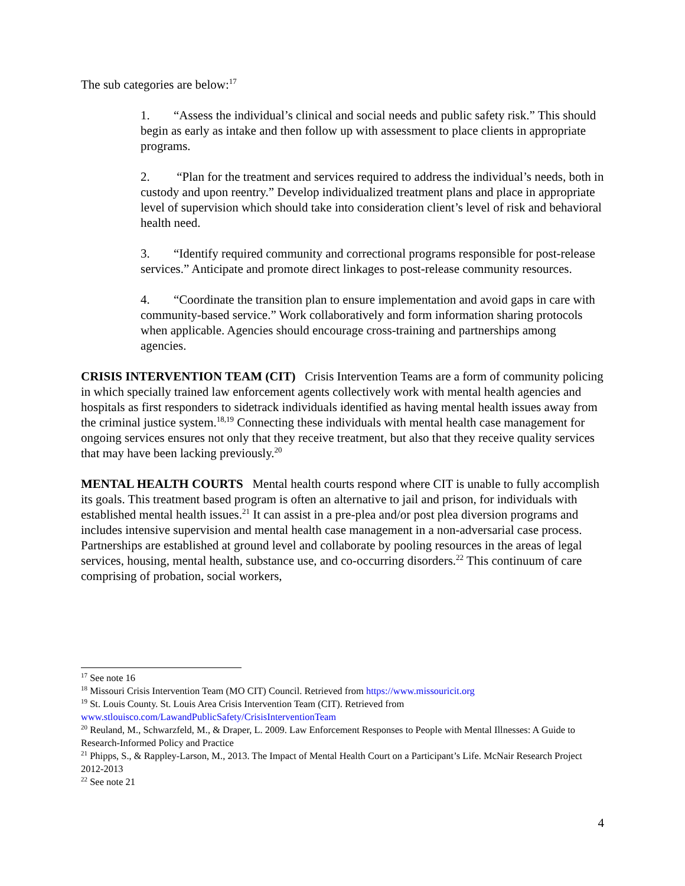The sub categories are below:<sup>17</sup>
1. “Assess the individual’s clinical and social needs and public safety risk.” This should begin as early as intake and then follow up with assessment to place clients in appropriate programs.
2. “Plan for the treatment and services required to address the individual’s needs, both in custody and upon reentry.” Develop individualized treatment plans and place in appropriate level of supervision which should take into consideration client’s level of risk and behavioral health need.
3. “Identify required community and correctional programs responsible for post-release services.” Anticipate and promote direct linkages to post-release community resources.
4. “Coordinate the transition plan to ensure implementation and avoid gaps in care with community-based service.” Work collaboratively and form information sharing protocols when applicable. Agencies should encourage cross-training and partnerships among agencies.
CRISIS INTERVENTION TEAM (CIT) Crisis Intervention Teams are a form of community policing in which specially trained law enforcement agents collectively work with mental health agencies and hospitals as first responders to sidetrack individuals identified as having mental health issues away from the criminal justice system.<sup>18,19</sup> Connecting these individuals with mental health case management for ongoing services ensures not only that they receive treatment, but also that they receive quality services that may have been lacking previously.<sup>20</sup>
MENTAL HEALTH COURTS Mental health courts respond where CIT is unable to fully accomplish its goals. This treatment based program is often an alternative to jail and prison, for individuals with established mental health issues.<sup>21</sup> It can assist in a pre-plea and/or post plea diversion programs and includes intensive supervision and mental health case management in a non-adversarial case process. Partnerships are established at ground level and collaborate by pooling resources in the areas of legal services, housing, mental health, substance use, and co-occurring disorders.<sup>22</sup> This continuum of care comprising of probation, social workers,
<sup>17</sup> See note 16
<sup>18</sup> Missouri Crisis Intervention Team (MO CIT) Council. Retrieved from https://www.missouricit.org
<sup>19</sup> St. Louis County. St. Louis Area Crisis Intervention Team (CIT). Retrieved from www.stlouisco.com/LawandPublicSafety/CrisisInterventionTeam
<sup>20</sup> Reuland, M., Schwarzfeld, M., & Draper, L. 2009. Law Enforcement Responses to People with Mental Illnesses: A Guide to Research-Informed Policy and Practice
<sup>21</sup> Phipps, S., & Rappley-Larson, M., 2013. The Impact of Mental Health Court on a Participant’s Life. McNair Research Project 2012-2013
<sup>22</sup> See note 21
4